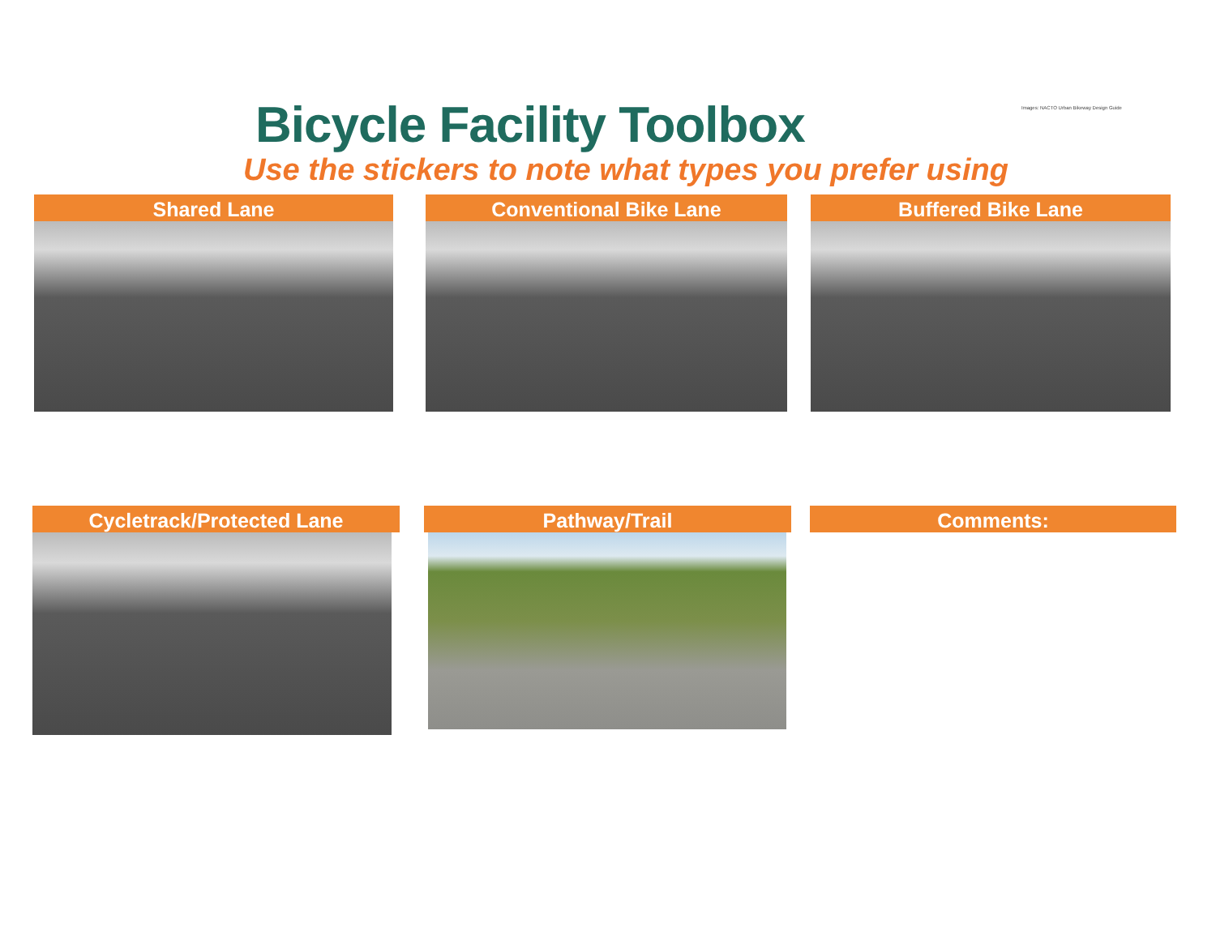Bicycle Facility Toolbox
Images: NACTO Urban Bikeway Design Guide
Use the stickers to note what types you prefer using
Shared Lane Conventional Bike Lane Buffered Bike Lane
Cycletrack/Protected Lane Pathway/Trail Comments: